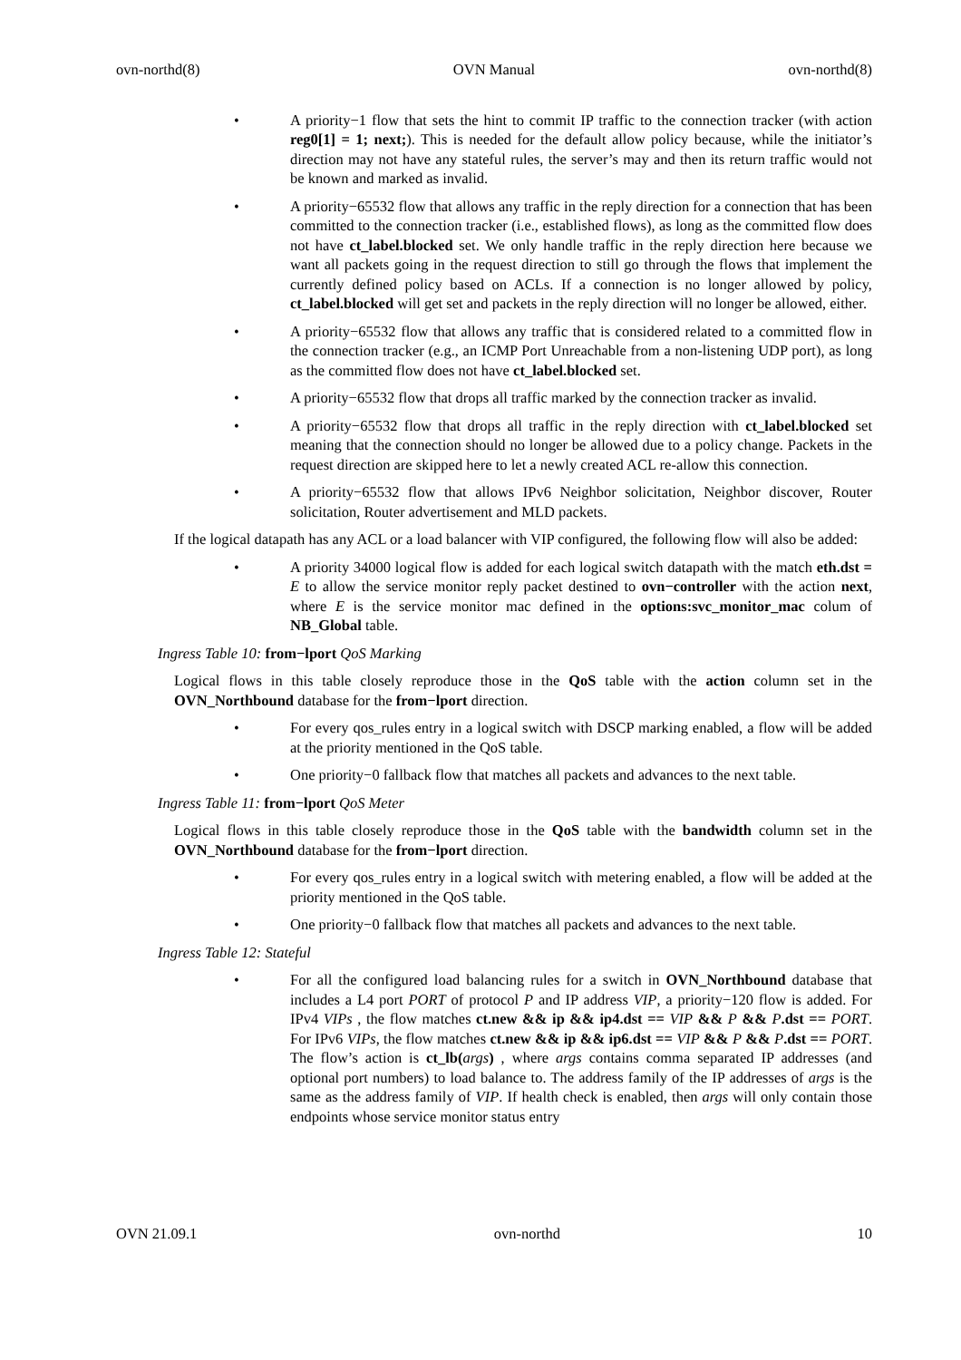ovn-northd(8) OVN Manual ovn-northd(8)
• A priority−1 flow that sets the hint to commit IP traffic to the connection tracker (with action reg0[1] = 1; next;). This is needed for the default allow policy because, while the initiator’s direction may not have any stateful rules, the server’s may and then its return traffic would not be known and marked as invalid.
• A priority−65532 flow that allows any traffic in the reply direction for a connection that has been committed to the connection tracker (i.e., established flows), as long as the committed flow does not have ct_label.blocked set. We only handle traffic in the reply direction here because we want all packets going in the request direction to still go through the flows that implement the currently defined policy based on ACLs. If a connection is no longer allowed by policy, ct_label.blocked will get set and packets in the reply direction will no longer be allowed, either.
• A priority−65532 flow that allows any traffic that is considered related to a committed flow in the connection tracker (e.g., an ICMP Port Unreachable from a non-listening UDP port), as long as the committed flow does not have ct_label.blocked set.
• A priority−65532 flow that drops all traffic marked by the connection tracker as invalid.
• A priority−65532 flow that drops all traffic in the reply direction with ct_label.blocked set meaning that the connection should no longer be allowed due to a policy change. Packets in the request direction are skipped here to let a newly created ACL re-allow this connection.
• A priority−65532 flow that allows IPv6 Neighbor solicitation, Neighbor discover, Router solicitation, Router advertisement and MLD packets.
If the logical datapath has any ACL or a load balancer with VIP configured, the following flow will also be added:
• A priority 34000 logical flow is added for each logical switch datapath with the match eth.dst = E to allow the service monitor reply packet destined to ovn−controller with the action next, where E is the service monitor mac defined in the options:svc_monitor_mac colum of NB_Global table.
Ingress Table 10: from−lport QoS Marking
Logical flows in this table closely reproduce those in the QoS table with the action column set in the OVN_Northbound database for the from−lport direction.
• For every qos_rules entry in a logical switch with DSCP marking enabled, a flow will be added at the priority mentioned in the QoS table.
• One priority−0 fallback flow that matches all packets and advances to the next table.
Ingress Table 11: from−lport QoS Meter
Logical flows in this table closely reproduce those in the QoS table with the bandwidth column set in the OVN_Northbound database for the from−lport direction.
• For every qos_rules entry in a logical switch with metering enabled, a flow will be added at the priority mentioned in the QoS table.
• One priority−0 fallback flow that matches all packets and advances to the next table.
Ingress Table 12: Stateful
• For all the configured load balancing rules for a switch in OVN_Northbound database that includes a L4 port PORT of protocol P and IP address VIP, a priority−120 flow is added. For IPv4 VIPs , the flow matches ct.new && ip && ip4.dst == VIP && P && P.dst == PORT. For IPv6 VIPs, the flow matches ct.new && ip && ip6.dst == VIP && P && P.dst == PORT. The flow’s action is ct_lb(args) , where args contains comma separated IP addresses (and optional port numbers) to load balance to. The address family of the IP addresses of args is the same as the address family of VIP. If health check is enabled, then args will only contain those endpoints whose service monitor status entry
OVN 21.09.1 ovn-northd 10